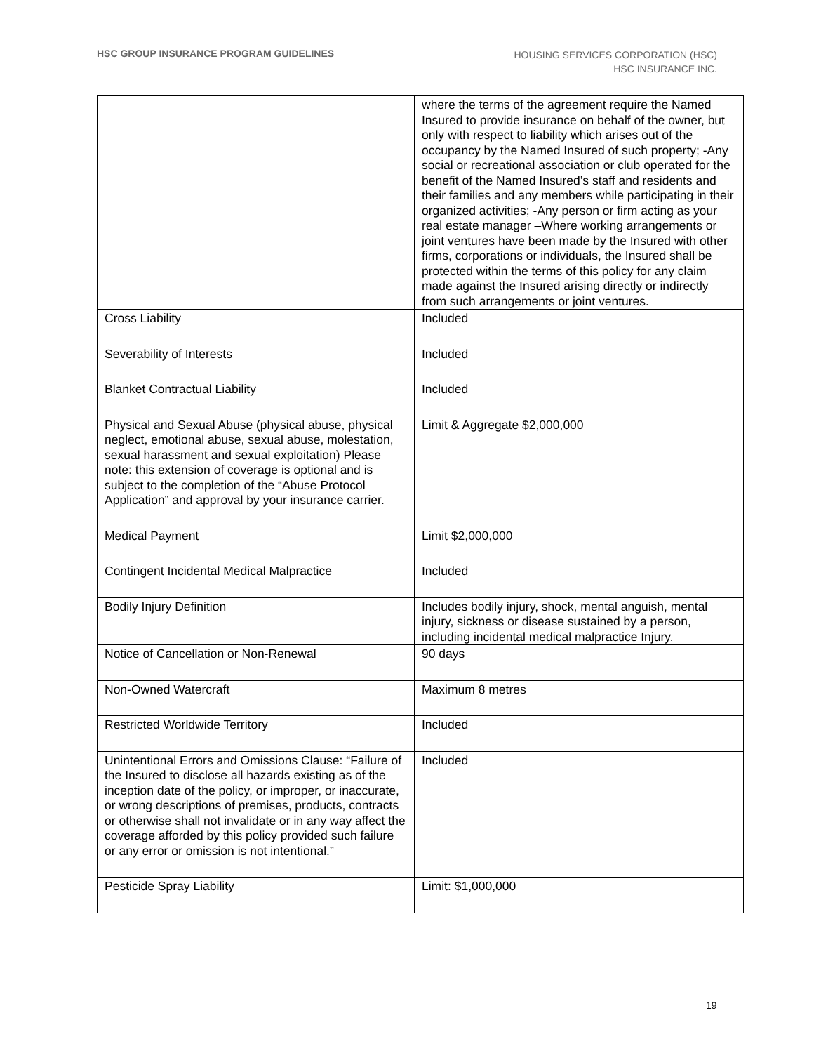HSC GROUP INSURANCE PROGRAM GUIDELINES
HOUSING SERVICES CORPORATION (HSC)
HSC INSURANCE INC.
| | where the terms of the agreement require the Named Insured to provide insurance on behalf of the owner, but only with respect to liability which arises out of the occupancy by the Named Insured of such property; -Any social or recreational association or club operated for the benefit of the Named Insured’s staff and residents and their families and any members while participating in their organized activities; -Any person or firm acting as your real estate manager –Where working arrangements or joint ventures have been made by the Insured with other firms, corporations or individuals, the Insured shall be protected within the terms of this policy for any claim made against the Insured arising directly or indirectly from such arrangements or joint ventures. |
| Cross Liability | Included |
| Severability of Interests | Included |
| Blanket Contractual Liability | Included |
| Physical and Sexual Abuse (physical abuse, physical neglect, emotional abuse, sexual abuse, molestation, sexual harassment and sexual exploitation) Please note: this extension of coverage is optional and is subject to the completion of the “Abuse Protocol Application” and approval by your insurance carrier. | Limit & Aggregate $2,000,000 |
| Medical Payment | Limit $2,000,000 |
| Contingent Incidental Medical Malpractice | Included |
| Bodily Injury Definition | Includes bodily injury, shock, mental anguish, mental injury, sickness or disease sustained by a person, including incidental medical malpractice Injury. |
| Notice of Cancellation or Non-Renewal | 90 days |
| Non-Owned Watercraft | Maximum 8 metres |
| Restricted Worldwide Territory | Included |
| Unintentional Errors and Omissions Clause: “Failure of the Insured to disclose all hazards existing as of the inception date of the policy, or improper, or inaccurate, or wrong descriptions of premises, products, contracts or otherwise shall not invalidate or in any way affect the coverage afforded by this policy provided such failure or any error or omission is not intentional.” | Included |
| Pesticide Spray Liability | Limit: $1,000,000 |
19